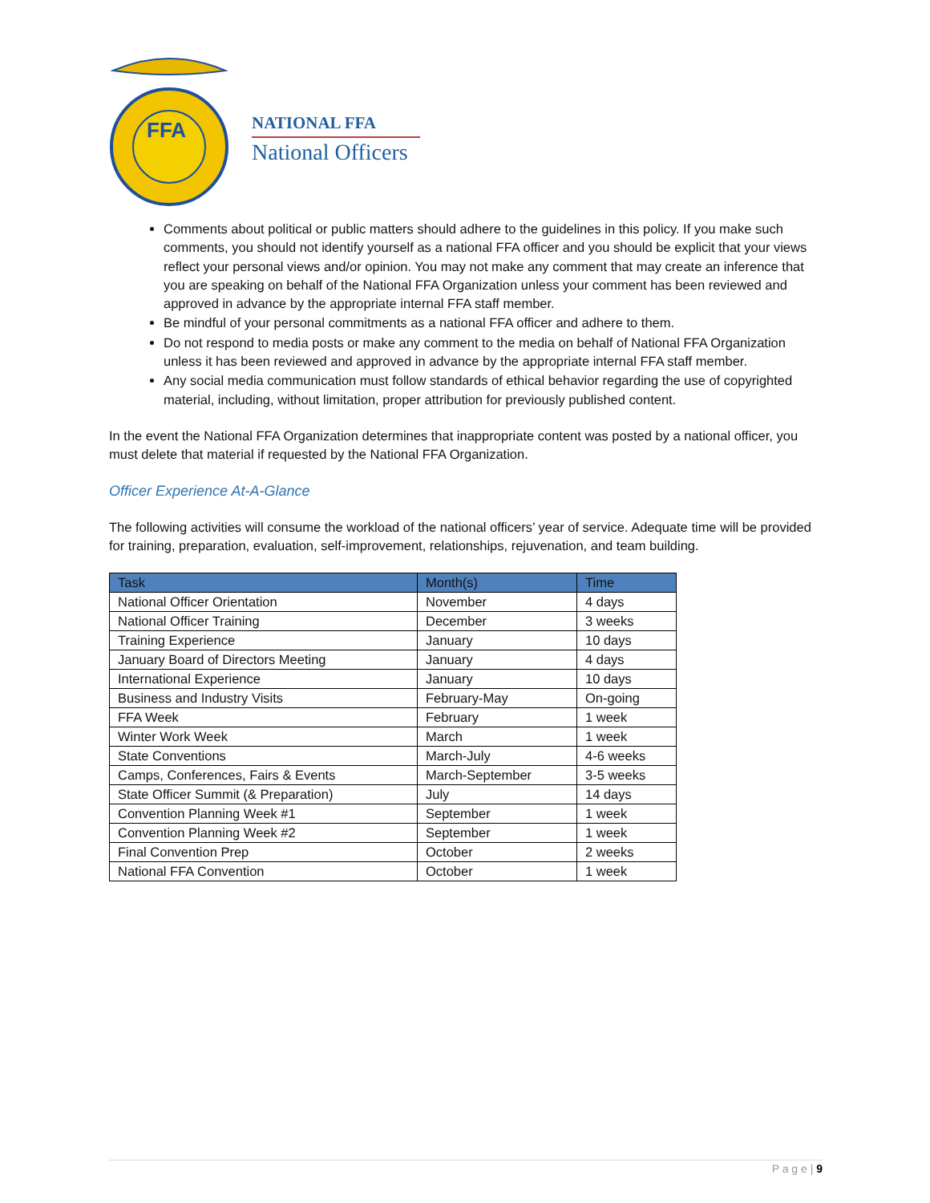FFA
NATIONAL FFA
National Officers
Comments about political or public matters should adhere to the guidelines in this policy. If you make such comments, you should not identify yourself as a national FFA officer and you should be explicit that your views reflect your personal views and/or opinion. You may not make any comment that may create an inference that you are speaking on behalf of the National FFA Organization unless your comment has been reviewed and approved in advance by the appropriate internal FFA staff member.
Be mindful of your personal commitments as a national FFA officer and adhere to them.
Do not respond to media posts or make any comment to the media on behalf of National FFA Organization unless it has been reviewed and approved in advance by the appropriate internal FFA staff member.
Any social media communication must follow standards of ethical behavior regarding the use of copyrighted material, including, without limitation, proper attribution for previously published content.
In the event the National FFA Organization determines that inappropriate content was posted by a national officer, you must delete that material if requested by the National FFA Organization.
Officer Experience At-A-Glance
The following activities will consume the workload of the national officers’ year of service. Adequate time will be provided for training, preparation, evaluation, self-improvement, relationships, rejuvenation, and team building.
| Task | Month(s) | Time |
| --- | --- | --- |
| National Officer Orientation | November | 4 days |
| National Officer Training | December | 3 weeks |
| Training Experience | January | 10 days |
| January Board of Directors Meeting | January | 4 days |
| International Experience | January | 10 days |
| Business and Industry Visits | February-May | On-going |
| FFA Week | February | 1 week |
| Winter Work Week | March | 1 week |
| State Conventions | March-July | 4-6 weeks |
| Camps, Conferences, Fairs & Events | March-September | 3-5 weeks |
| State Officer Summit (& Preparation) | July | 14 days |
| Convention Planning Week #1 | September | 1 week |
| Convention Planning Week #2 | September | 1 week |
| Final Convention Prep | October | 2 weeks |
| National FFA Convention | October | 1 week |
P a g e | 9